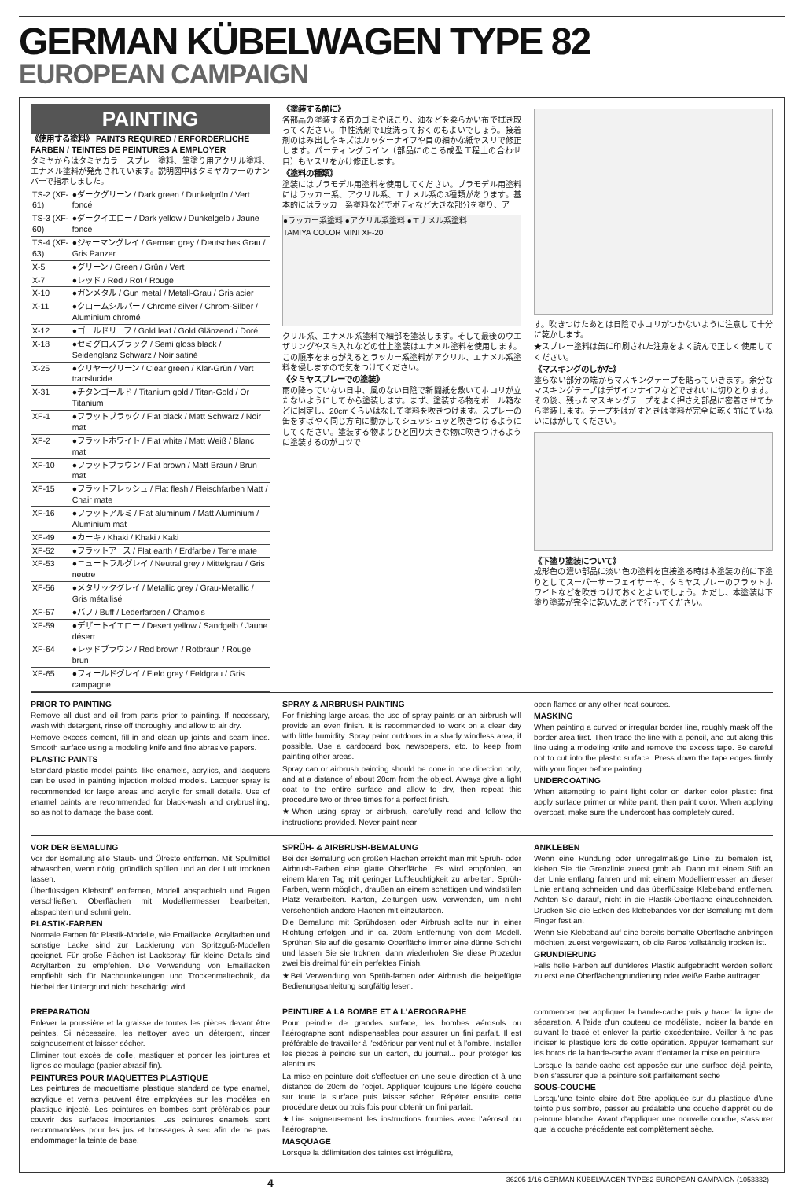GERMAN KÜBELWAGEN TYPE 82
EUROPEAN CAMPAIGN
PAINTING
《使用する塗料》 PAINTS REQUIRED / ERFORDERLICHE FARBEN / TEINTES DE PEINTURES A EMPLOYER
タミヤからはタミヤカラースプレー塗料、筆塗り用アクリル塗料、エナメル塗料が発売されています。説明図中はタミヤカラーのナンバーで指示しました。
| TS-2 (XF-61) | ●ダークグリーン / Dark green / Dunkelgrün / Vert foncé |
| TS-3 (XF-60) | ●ダークイエロー / Dark yellow / Dunkelgelb / Jaune foncé |
| TS-4 (XF-63) | ●ジャーマングレイ / German grey / Deutsches Grau / Gris Panzer |
| X-5 | ●グリーン / Green / Grün / Vert |
| X-7 | ●レッド / Red / Rot / Rouge |
| X-10 | ●ガンメタル / Gun metal / Metall-Grau / Gris acier |
| X-11 | ●クロームシルバー / Chrome silver / Chrom-Silber / Aluminium chromé |
| X-12 | ●ゴールドリーフ / Gold leaf / Gold Glänzend / Doré |
| X-18 | ●セミグロスブラック / Semi gloss black / Seidenglanz Schwarz / Noir satiné |
| X-25 | ●クリヤーグリーン / Clear green / Klar-Grün / Vert translucide |
| X-31 | ●チタンゴールド / Titanium gold / Titan-Gold / Or Titanium |
| XF-1 | ●フラットブラック / Flat black / Matt Schwarz / Noir mat |
| XF-2 | ●フラットホワイト / Flat white / Matt Weiß / Blanc mat |
| XF-10 | ●フラットブラウン / Flat brown / Matt Braun / Brun mat |
| XF-15 | ●フラットフレッシュ / Flat flesh / Fleischfarben Matt / Chair mate |
| XF-16 | ●フラットアルミ / Flat aluminum / Matt Aluminium / Aluminium mat |
| XF-49 | ●カーキ / Khaki / Khaki / Kaki |
| XF-52 | ●フラットアース / Flat earth / Erdfarbe / Terre mate |
| XF-53 | ●ニュートラルグレイ / Neutral grey / Mittelgrau / Gris neutre |
| XF-56 | ●メタリックグレイ / Metallic grey / Grau-Metallic / Gris métallisé |
| XF-57 | ●バフ / Buff / Lederfarben / Chamois |
| XF-59 | ●デザートイエロー / Desert yellow / Sandgelb / Jaune désert |
| XF-64 | ●レッドブラウン / Red brown / Rotbraun / Rouge brun |
| XF-65 | ●フィールドグレイ / Field grey / Feldgrau / Gris campagne |
《塗装する前に》
各部品の塗装する面のゴミやほこり、油などを柔らかい布で拭き取ってください。中性洗剤で1度洗っておくのもよいでしょう。接着剤のはみ出しやキズはカッターナイフや目の細かな紙ヤスリで修正します。パーティングライン（部品にのこる成型工程上の合わせ目）もヤスリをかけ修正します。
《塗料の種類》
塗装にはプラモデル用塗料を使用してください。プラモデル用塗料にはラッカー系、アクリル系、エナメル系の3種類があります。基本的にはラッカー系塗料などでボディなど大きな部分を塗り、ア
●ラッカー系塗料 ●アクリル系塗料 ●エナメル系塗料
TAMIYA COLOR MINI XF-20
クリル系、エナメル系塗料で細部を塗装します。そして最後のウエザリングやスミ入れなどの仕上塗装はエナメル塗料を使用します。この順序をまちがえるとラッカー系塗料がアクリル、エナメル系塗料を侵しますので気をつけてください。
《タミヤスプレーでの塗装》
雨の降っていない日中、風のない日陰で新聞紙を敷いてホコリが立たないようにしてから塗装します。まず、塗装する物をボール箱などに固定し、20cmくらいはなして塗料を吹きつけます。スプレーの缶をすばやく同じ方向に動かしてシュッシュッと吹きつけるようにしてください。塗装する物よりひと回り大きな物に吹きつけるように塗装するのがコツで
す。吹きつけたあとは日陰でホコリがつかないように注意して十分に乾かします。
★スプレー塗料は缶に印刷された注意をよく読んで正しく使用してください。
《マスキングのしかた》
塗らない部分の端からマスキングテープを貼っていきます。余分なマスキングテープはデザインナイフなどできれいに切りとります。その後、残ったマスキングテープをよく押さえ部品に密着させてから塗装します。テープをはがすときは塗料が完全に乾く前にていねいにはがしてください。
《下塗り塗装について》
成形色の濃い部品に淡い色の塗料を直接塗る時は本塗装の前に下塗りとしてスーパーサーフェイサーや、タミヤスプレーのフラットホワイトなどを吹きつけておくとよいでしょう。ただし、本塗装は下塗り塗装が完全に乾いたあとで行ってください。
PRIOR TO PAINTING
Remove all dust and oil from parts prior to painting. If necessary, wash with detergent, rinse off thoroughly and allow to air dry.
Remove excess cement, fill in and clean up joints and seam lines. Smooth surface using a modeling knife and fine abrasive papers.
PLASTIC PAINTS
Standard plastic model paints, like enamels, acrylics, and lacquers can be used in painting injection molded models. Lacquer spray is recommended for large areas and acrylic for small details. Use of enamel paints are recommended for black-wash and drybrushing, so as not to damage the base coat.
SPRAY & AIRBRUSH PAINTING
For finishing large areas, the use of spray paints or an airbrush will provide an even finish. It is recommended to work on a clear day with little humidity. Spray paint outdoors in a shady windless area, if possible. Use a cardboard box, newspapers, etc. to keep from painting other areas.
Spray can or airbrush painting should be done in one direction only, and at a distance of about 20cm from the object. Always give a light coat to the entire surface and allow to dry, then repeat this procedure two or three times for a perfect finish.
★When using spray or airbrush, carefully read and follow the instructions provided. Never paint near
open flames or any other heat sources.
MASKING
When painting a curved or irregular border line, roughly mask off the border area first. Then trace the line with a pencil, and cut along this line using a modeling knife and remove the excess tape. Be careful not to cut into the plastic surface. Press down the tape edges firmly with your finger before painting.
UNDERCOATING
When attempting to paint light color on darker color plastic: first apply surface primer or white paint, then paint color. When applying overcoat, make sure the undercoat has completely cured.
VOR DER BEMALUNG
Vor der Bemalung alle Staub- und Ölreste entfernen. Mit Spülmittel abwaschen, wenn nötig, gründlich spülen und an der Luft trocknen lassen.
Überflüssigen Klebstoff entfernen, Modell abspachteln und Fugen verschließen. Oberflächen mit Modelliermesser bearbeiten, abspachteln und schmirgeln.
PLASTIK-FARBEN
Normale Farben für Plastik-Modelle, wie Emaillacke, Acrylfarben und sonstige Lacke sind zur Lackierung von Spritzguß-Modellen geeignet. Für große Flächen ist Lackspray, für kleine Details sind Acrylfarben zu empfehlen. Die Verwendung von Emaillacken empfiehlt sich für Nachdunkelungen und Trockenmaltechnik, da hierbei der Untergrund nicht beschädigt wird.
SPRÜH- & AIRBRUSH-BEMALUNG
Bei der Bemalung von großen Flächen erreicht man mit Sprüh- oder Airbrush-Farben eine glatte Oberfläche. Es wird empfohlen, an einem klaren Tag mit geringer Luftfeuchtigkeit zu arbeiten. Sprüh-Farben, wenn möglich, draußen an einem schattigen und windstillen Platz verarbeiten. Karton, Zeitungen usw. verwenden, um nicht versehentlich andere Flächen mit einzufärben.
Die Bemalung mit Sprühdosen oder Airbrush sollte nur in einer Richtung erfolgen und in ca. 20cm Entfernung von dem Modell. Sprühen Sie auf die gesamte Oberfläche immer eine dünne Schicht und lassen Sie sie troknen, dann wiederholen Sie diese Prozedur zwei bis dreimal für ein perfektes Finish.
★Bei Verwendung von Sprüh-farben oder Airbrush die beigefügte Bedienungsanleitung sorgfältig lesen.
ANKLEBEN
Wenn eine Rundung oder unregelmäßige Linie zu bemalen ist, kleben Sie die Grenzlinie zuerst grob ab. Dann mit einem Stift an der Linie entlang fahren und mit einem Modelliermesser an dieser Linie entlang schneiden und das überflüssige Klebeband entfernen. Achten Sie darauf, nicht in die Plastik-Oberfläche einzuschneiden. Drücken Sie die Ecken des klebebandes vor der Bemalung mit dem Finger fest an.
Wenn Sie Klebeband auf eine bereits bemalte Oberfläche anbringen möchten, zuerst vergewissern, ob die Farbe vollständig trocken ist.
GRUNDIERUNG
Falls helle Farben auf dunkleres Plastik aufgebracht werden sollen: zu erst eine Oberflächengrundierung oder weiße Farbe auftragen.
PREPARATION
Enlever la poussière et la graisse de toutes les pièces devant être peintes. Si nécessaire, les nettoyer avec un détergent, rincer soigneusement et laisser sécher.
Eliminer tout excès de colle, mastiquer et poncer les jointures et lignes de moulage (papier abrasif fin).
PEINTURES POUR MAQUETTES PLASTIQUE
Les peintures de maquettisme plastique standard de type enamel, acrylique et vernis peuvent être employées sur les modèles en plastique injecté. Les peintures en bombes sont préférables pour couvrir des surfaces importantes. Les peintures enamels sont recommandées pour les jus et brossages à sec afin de ne pas endommager la teinte de base.
PEINTURE A LA BOMBE ET A L'AEROGRAPHE
Pour peindre de grandes surface, les bombes aérosols ou l'aérographe sont indispensables pour assurer un fini parfait. Il est préférable de travailler à l'extérieur par vent nul et à l'ombre. Installer les pièces à peindre sur un carton, du journal... pour protéger les alentours.
La mise en peinture doit s'effectuer en une seule direction et à une distance de 20cm de l'objet. Appliquer toujours une légère couche sur toute la surface puis laisser sécher. Répéter ensuite cette procédure deux ou trois fois pour obtenir un fini parfait.
★Lire soigneusement les instructions fournies avec l'aérosol ou l'aérographe.
MASQUAGE
Lorsque la délimitation des teintes est irrégulière,
commencer par appliquer la bande-cache puis y tracer la ligne de séparation. A l'aide d'un couteau de modéliste, inciser la bande en suivant le tracé et enlever la partie excédentaire. Veiller à ne pas inciser le plastique lors de cette opération. Appuyer fermement sur les bords de la bande-cache avant d'entamer la mise en peinture.
Lorsque la bande-cache est apposée sur une surface déjà peinte, bien s'assurer que la peinture soit parfaitement sèche
SOUS-COUCHE
Lorsqu'une teinte claire doit être appliquée sur du plastique d'une teinte plus sombre, passer au préalable une couche d'apprêt ou de peinture blanche. Avant d'appliquer une nouvelle couche, s'assurer que la couche précédente est complètement sèche.
4 36205 1/16 GERMAN KÜBELWAGEN TYPE82 EUROPEAN CAMPAIGN (1053332)